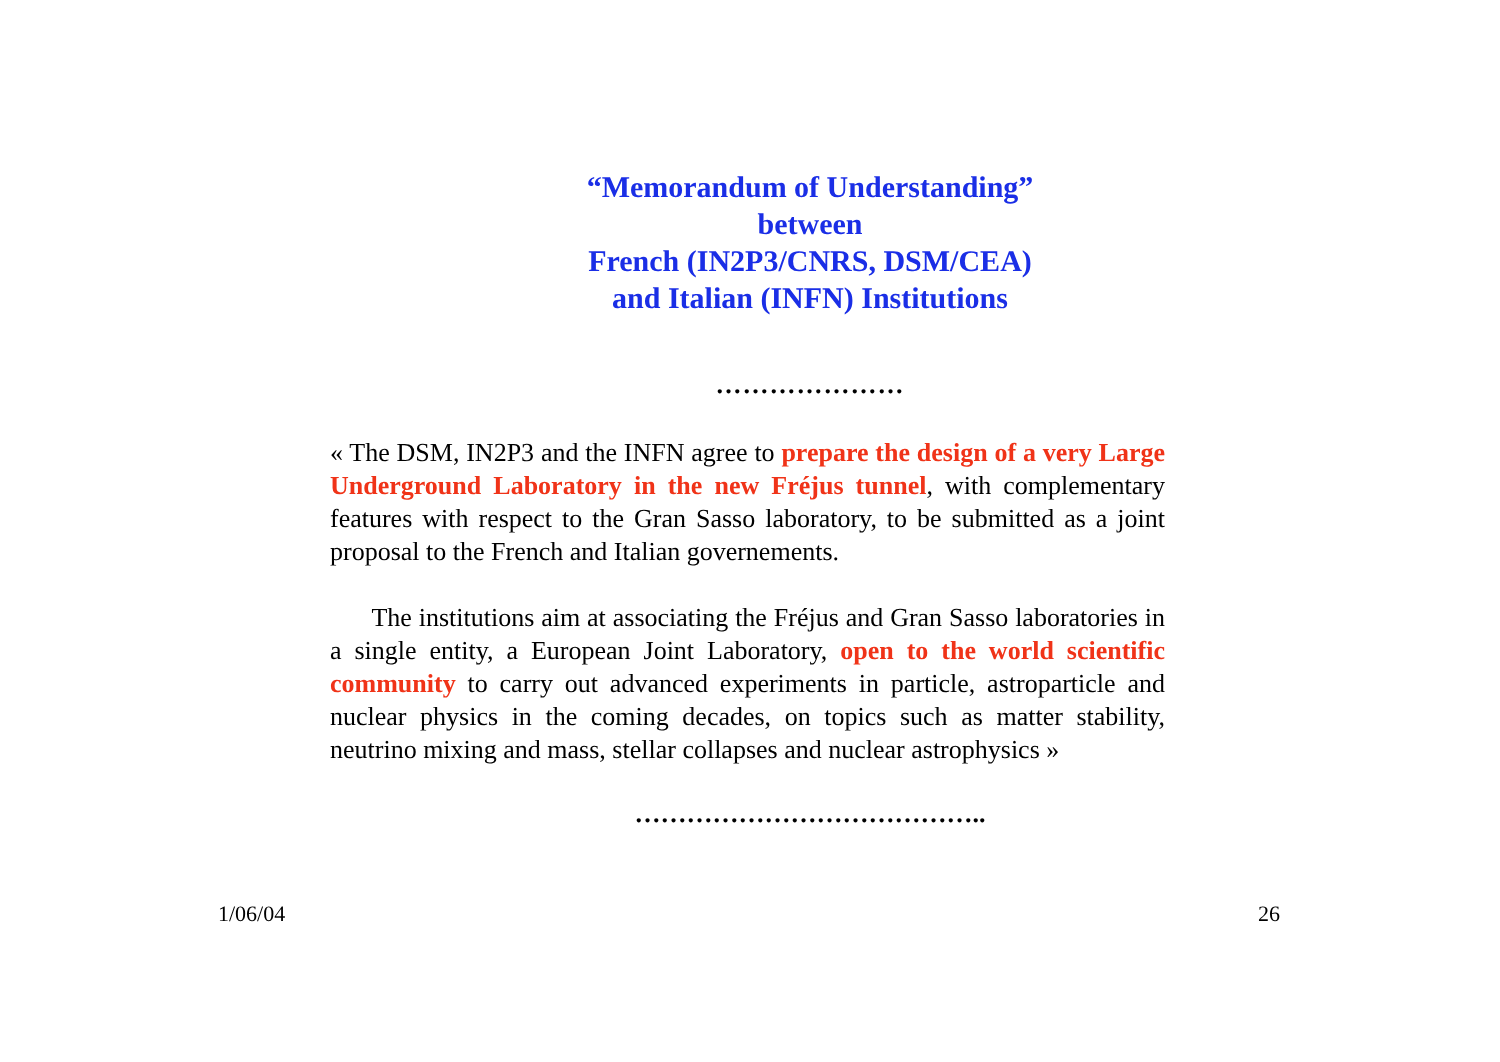“Memorandum of Understanding”
between
French (IN2P3/CNRS, DSM/CEA)
and Italian (INFN) Institutions
…………………
« The DSM, IN2P3 and the INFN agree to prepare the design of a very Large Underground Laboratory in the new Fréjus tunnel, with complementary features with respect to the Gran Sasso laboratory, to be submitted as a joint proposal to the French and Italian governements.
The institutions aim at associating the Fréjus and Gran Sasso laboratories in a single entity, a European Joint Laboratory, open to the world scientific community to carry out advanced experiments in particle, astroparticle and nuclear physics in the coming decades, on topics such as matter stability, neutrino mixing and mass, stellar collapses and nuclear astrophysics »
…………………………………..
1/06/04 26